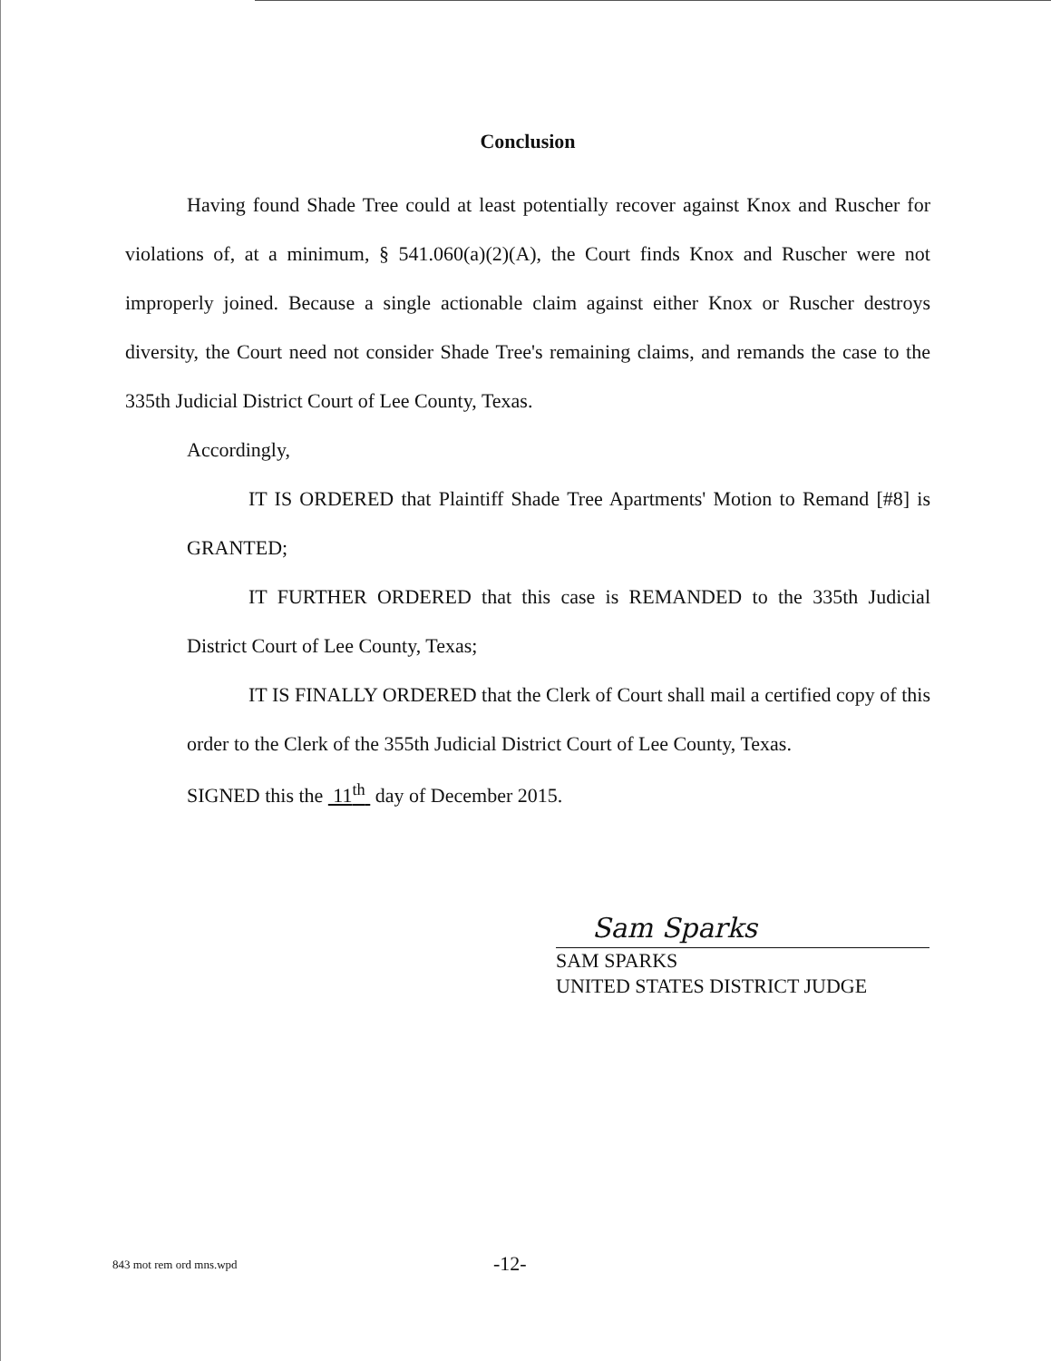Conclusion
Having found Shade Tree could at least potentially recover against Knox and Ruscher for violations of, at a minimum, § 541.060(a)(2)(A), the Court finds Knox and Ruscher were not improperly joined. Because a single actionable claim against either Knox or Ruscher destroys diversity, the Court need not consider Shade Tree's remaining claims, and remands the case to the 335th Judicial District Court of Lee County, Texas.
Accordingly,
IT IS ORDERED that Plaintiff Shade Tree Apartments' Motion to Remand [#8] is GRANTED;
IT FURTHER ORDERED that this case is REMANDED to the 335th Judicial District Court of Lee County, Texas;
IT IS FINALLY ORDERED that the Clerk of Court shall mail a certified copy of this order to the Clerk of the 355th Judicial District Court of Lee County, Texas.
SIGNED this the 11<sup>th</sup> day of December 2015.
Sam Sparks
SAM SPARKS
UNITED STATES DISTRICT JUDGE
843 mot rem ord mns.wpd -12-